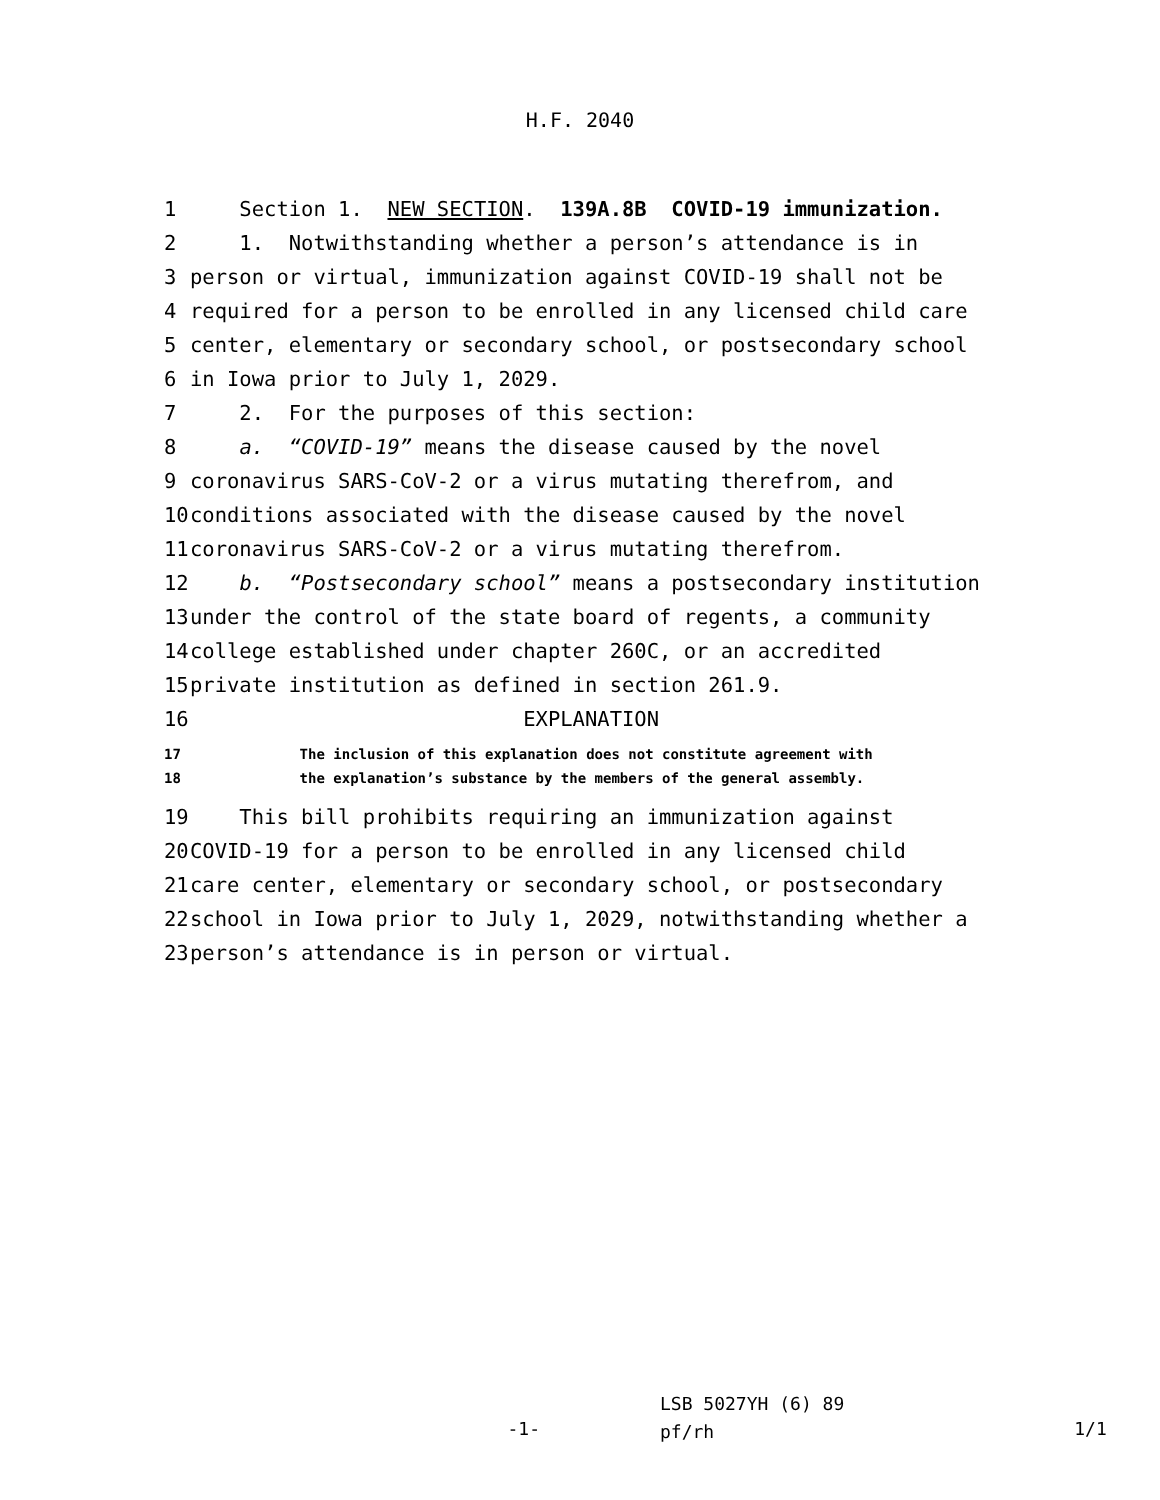H.F. 2040
1
Section 1. NEW SECTION. 139A.8B COVID-19 immunization.
2
1. Notwithstanding whether a person’s attendance is in
3
person or virtual, immunization against COVID-19 shall not be
4
required for a person to be enrolled in any licensed child care
5
center, elementary or secondary school, or postsecondary school
6
in Iowa prior to July 1, 2029.
7
2. For the purposes of this section:
8
a. “COVID-19” means the disease caused by the novel
9
coronavirus SARS-CoV-2 or a virus mutating therefrom, and
10
conditions associated with the disease caused by the novel
11
coronavirus SARS-CoV-2 or a virus mutating therefrom.
12
b. “Postsecondary school” means a postsecondary institution
13
under the control of the state board of regents, a community
14
college established under chapter 260C, or an accredited
15
private institution as defined in section 261.9.
16
EXPLANATION
17
The inclusion of this explanation does not constitute agreement with
18
the explanation’s substance by the members of the general assembly.
19
This bill prohibits requiring an immunization against
20
COVID-19 for a person to be enrolled in any licensed child
21
care center, elementary or secondary school, or postsecondary
22
school in Iowa prior to July 1, 2029, notwithstanding whether a
23
person’s attendance is in person or virtual.
-1-
LSB 5027YH (6) 89
pf/rh
1/1